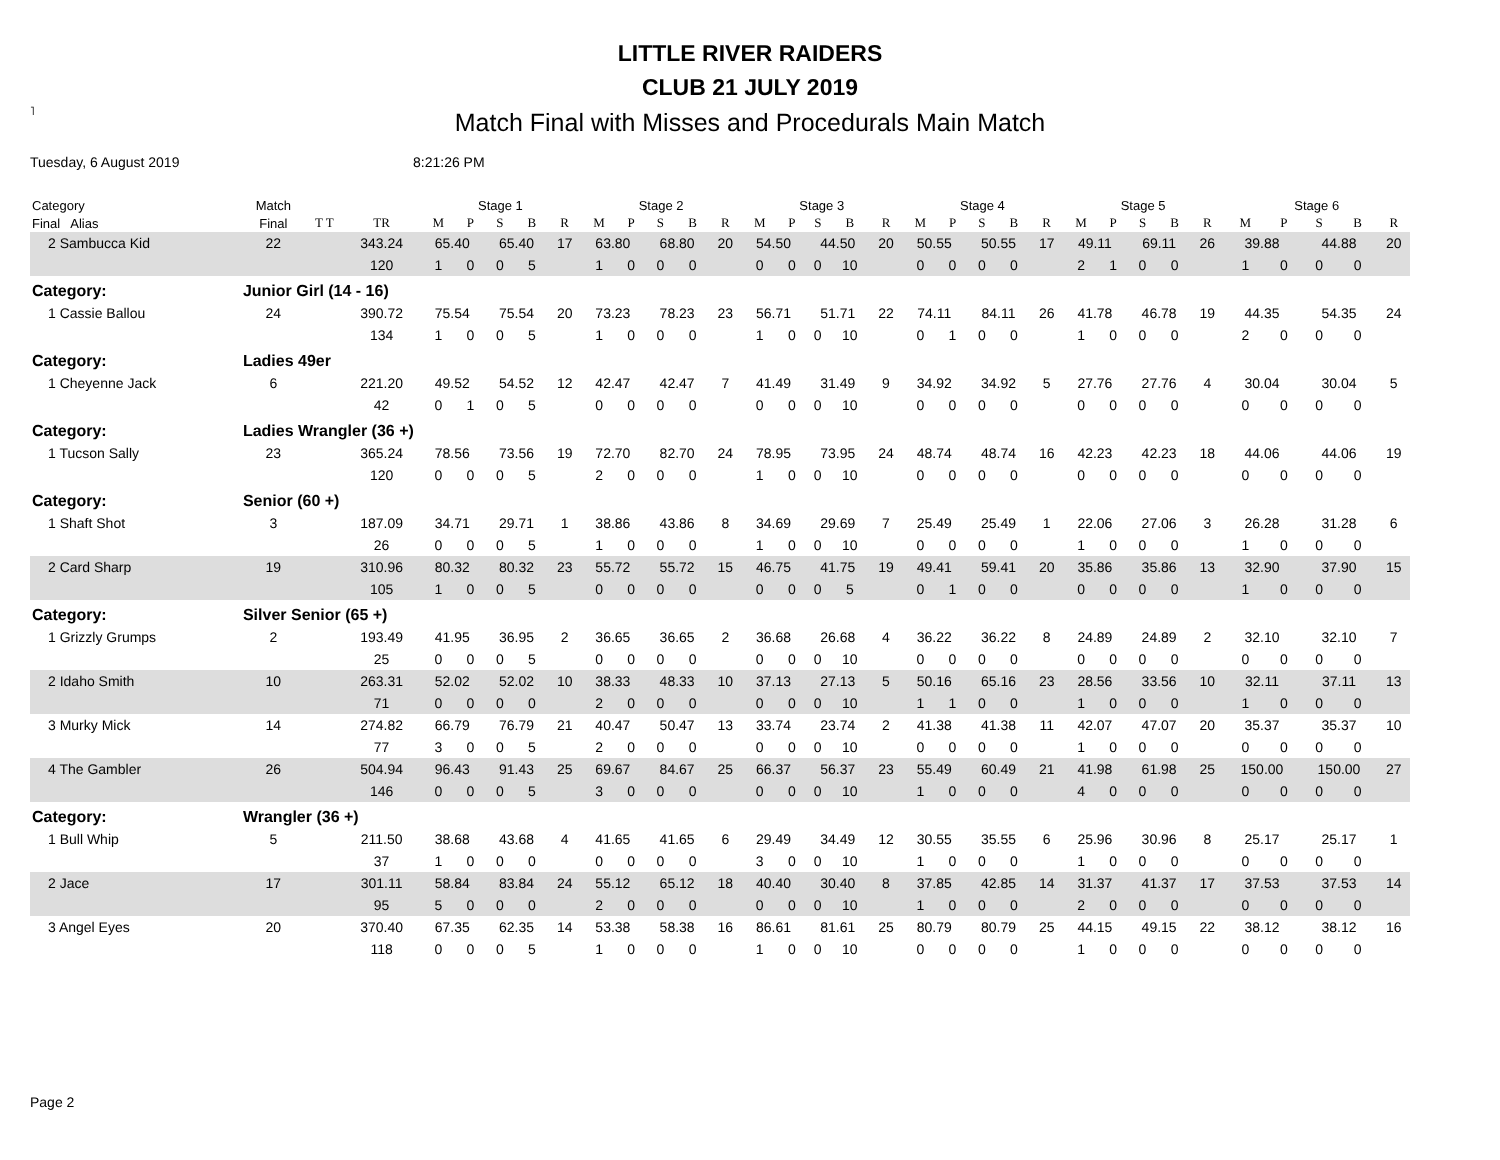LITTLE RIVER RAIDERS
CLUB 21 JULY 2019
˥
Match Final with Misses and Procedurals Main Match
Tuesday, 6 August 2019 8:21:26 PM
| Category | Match | | | Stage 1 | | | | | Stage 2 | | | | | Stage 3 | | | | | Stage 4 | | | | | Stage 5 | | | | | Stage 6 | | | | |
| --- | --- | --- | --- | --- | --- | --- | --- | --- | --- | --- | --- | --- | --- | --- | --- | --- | --- | --- | --- | --- | --- | --- | --- | --- | --- | --- | --- | --- | --- | --- | --- | --- | --- |
| Final Alias | Final | T T | TR | M | P | S | B | R | M | P | S | B | R | M | P | S | B | R | M | P | S | B | R | M | P | S | B | R | M | P | S | B | R |
| 2 Sambucca Kid | 22 | | 343.24 | 65.40 | | 65.40 | | 17 | 63.80 | | 68.80 | | 20 | 54.50 | | 44.50 | | 20 | 50.55 | | 50.55 | | 17 | 49.11 | | 69.11 | | 26 | 39.88 | | 44.88 | | 20 |
| | | | 120 | 1 | 0 | 0 | 5 | | 1 | 0 | 0 | 0 | | 0 | 0 | 0 | 10 | | 0 | 0 | 0 | 0 | | 2 | 1 | 0 | 0 | | 1 | 0 | 0 | 0 | |
| Category: | Junior Girl (14 - 16) | | | | | | | | | | | | | | | | | | | | | | | | | | | | | | | | |
| 1 Cassie Ballou | 24 | | 390.72 | 75.54 | | 75.54 | | 20 | 73.23 | | 78.23 | | 23 | 56.71 | | 51.71 | | 22 | 74.11 | | 84.11 | | 26 | 41.78 | | 46.78 | | 19 | 44.35 | | 54.35 | | 24 |
| | | | 134 | 1 | 0 | 0 | 5 | | 1 | 0 | 0 | 0 | | 1 | 0 | 0 | 10 | | 0 | 1 | 0 | 0 | | 1 | 0 | 0 | 0 | | 2 | 0 | 0 | 0 | |
| Category: | Ladies 49er | | | | | | | | | | | | | | | | | | | | | | | | | | | | | | | | |
| 1 Cheyenne Jack | 6 | | 221.20 | 49.52 | | 54.52 | | 12 | 42.47 | | 42.47 | | 7 | 41.49 | | 31.49 | | 9 | 34.92 | | 34.92 | | 5 | 27.76 | | 27.76 | | 4 | 30.04 | | 30.04 | | 5 |
| | | | 42 | 0 | 1 | 0 | 5 | | 0 | 0 | 0 | 0 | | 0 | 0 | 0 | 10 | | 0 | 0 | 0 | 0 | | 0 | 0 | 0 | 0 | | 0 | 0 | 0 | 0 | |
| Category: | Ladies Wrangler (36 +) | | | | | | | | | | | | | | | | | | | | | | | | | | | | | | | | |
| 1 Tucson Sally | 23 | | 365.24 | 78.56 | | 73.56 | | 19 | 72.70 | | 82.70 | | 24 | 78.95 | | 73.95 | | 24 | 48.74 | | 48.74 | | 16 | 42.23 | | 42.23 | | 18 | 44.06 | | 44.06 | | 19 |
| | | | 120 | 0 | 0 | 0 | 5 | | 2 | 0 | 0 | 0 | | 1 | 0 | 0 | 10 | | 0 | 0 | 0 | 0 | | 0 | 0 | 0 | 0 | | 0 | 0 | 0 | 0 | |
| Category: | Senior (60 +) | | | | | | | | | | | | | | | | | | | | | | | | | | | | | | | | |
| 1 Shaft Shot | 3 | | 187.09 | 34.71 | | 29.71 | | 1 | 38.86 | | 43.86 | | 8 | 34.69 | | 29.69 | | 7 | 25.49 | | 25.49 | | 1 | 22.06 | | 27.06 | | 3 | 26.28 | | 31.28 | | 6 |
| | | | 26 | 0 | 0 | 0 | 5 | | 1 | 0 | 0 | 0 | | 1 | 0 | 0 | 10 | | 0 | 0 | 0 | 0 | | 1 | 0 | 0 | 0 | | 1 | 0 | 0 | 0 | |
| 2 Card Sharp | 19 | | 310.96 | 80.32 | | 80.32 | | 23 | 55.72 | | 55.72 | | 15 | 46.75 | | 41.75 | | 19 | 49.41 | | 59.41 | | 20 | 35.86 | | 35.86 | | 13 | 32.90 | | 37.90 | | 15 |
| | | | 105 | 1 | 0 | 0 | 5 | | 0 | 0 | 0 | 0 | | 0 | 0 | 0 | 5 | | 0 | 1 | 0 | 0 | | 0 | 0 | 0 | 0 | | 1 | 0 | 0 | 0 | |
| Category: | Silver Senior (65 +) | | | | | | | | | | | | | | | | | | | | | | | | | | | | | | | | |
| 1 Grizzly Grumps | 2 | | 193.49 | 41.95 | | 36.95 | | 2 | 36.65 | | 36.65 | | 2 | 36.68 | | 26.68 | | 4 | 36.22 | | 36.22 | | 8 | 24.89 | | 24.89 | | 2 | 32.10 | | 32.10 | | 7 |
| | | | 25 | 0 | 0 | 0 | 5 | | 0 | 0 | 0 | 0 | | 0 | 0 | 0 | 10 | | 0 | 0 | 0 | 0 | | 0 | 0 | 0 | 0 | | 0 | 0 | 0 | 0 | |
| 2 Idaho Smith | 10 | | 263.31 | 52.02 | | 52.02 | | 10 | 38.33 | | 48.33 | | 10 | 37.13 | | 27.13 | | 5 | 50.16 | | 65.16 | | 23 | 28.56 | | 33.56 | | 10 | 32.11 | | 37.11 | | 13 |
| | | | 71 | 0 | 0 | 0 | 0 | | 2 | 0 | 0 | 0 | | 0 | 0 | 0 | 10 | | 1 | 1 | 0 | 0 | | 1 | 0 | 0 | 0 | | 1 | 0 | 0 | 0 | |
| 3 Murky Mick | 14 | | 274.82 | 66.79 | | 76.79 | | 21 | 40.47 | | 50.47 | | 13 | 33.74 | | 23.74 | | 2 | 41.38 | | 41.38 | | 11 | 42.07 | | 47.07 | | 20 | 35.37 | | 35.37 | | 10 |
| | | | 77 | 3 | 0 | 0 | 5 | | 2 | 0 | 0 | 0 | | 0 | 0 | 0 | 10 | | 0 | 0 | 0 | 0 | | 1 | 0 | 0 | 0 | | 0 | 0 | 0 | 0 | |
| 4 The Gambler | 26 | | 504.94 | 96.43 | | 91.43 | | 25 | 69.67 | | 84.67 | | 25 | 66.37 | | 56.37 | | 23 | 55.49 | | 60.49 | | 21 | 41.98 | | 61.98 | | 25 | 150.00 | | 150.00 | | 27 |
| | | | 146 | 0 | 0 | 0 | 5 | | 3 | 0 | 0 | 0 | | 0 | 0 | 0 | 10 | | 1 | 0 | 0 | 0 | | 4 | 0 | 0 | 0 | | 0 | 0 | 0 | 0 | |
| Category: | Wrangler (36 +) | | | | | | | | | | | | | | | | | | | | | | | | | | | | | | | | |
| 1 Bull Whip | 5 | | 211.50 | 38.68 | | 43.68 | | 4 | 41.65 | | 41.65 | | 6 | 29.49 | | 34.49 | | 12 | 30.55 | | 35.55 | | 6 | 25.96 | | 30.96 | | 8 | 25.17 | | 25.17 | | 1 |
| | | | 37 | 1 | 0 | 0 | 0 | | 0 | 0 | 0 | 0 | | 3 | 0 | 0 | 10 | | 1 | 0 | 0 | 0 | | 1 | 0 | 0 | 0 | | 0 | 0 | 0 | 0 | |
| 2 Jace | 17 | | 301.11 | 58.84 | | 83.84 | | 24 | 55.12 | | 65.12 | | 18 | 40.40 | | 30.40 | | 8 | 37.85 | | 42.85 | | 14 | 31.37 | | 41.37 | | 17 | 37.53 | | 37.53 | | 14 |
| | | | 95 | 5 | 0 | 0 | 0 | | 2 | 0 | 0 | 0 | | 0 | 0 | 0 | 10 | | 1 | 0 | 0 | 0 | | 2 | 0 | 0 | 0 | | 0 | 0 | 0 | 0 | |
| 3 Angel Eyes | 20 | | 370.40 | 67.35 | | 62.35 | | 14 | 53.38 | | 58.38 | | 16 | 86.61 | | 81.61 | | 25 | 80.79 | | 80.79 | | 25 | 44.15 | | 49.15 | | 22 | 38.12 | | 38.12 | | 16 |
| | | | 118 | 0 | 0 | 0 | 5 | | 1 | 0 | 0 | 0 | | 1 | 0 | 0 | 10 | | 0 | 0 | 0 | 0 | | 1 | 0 | 0 | 0 | | 0 | 0 | 0 | 0 | |
Page 2